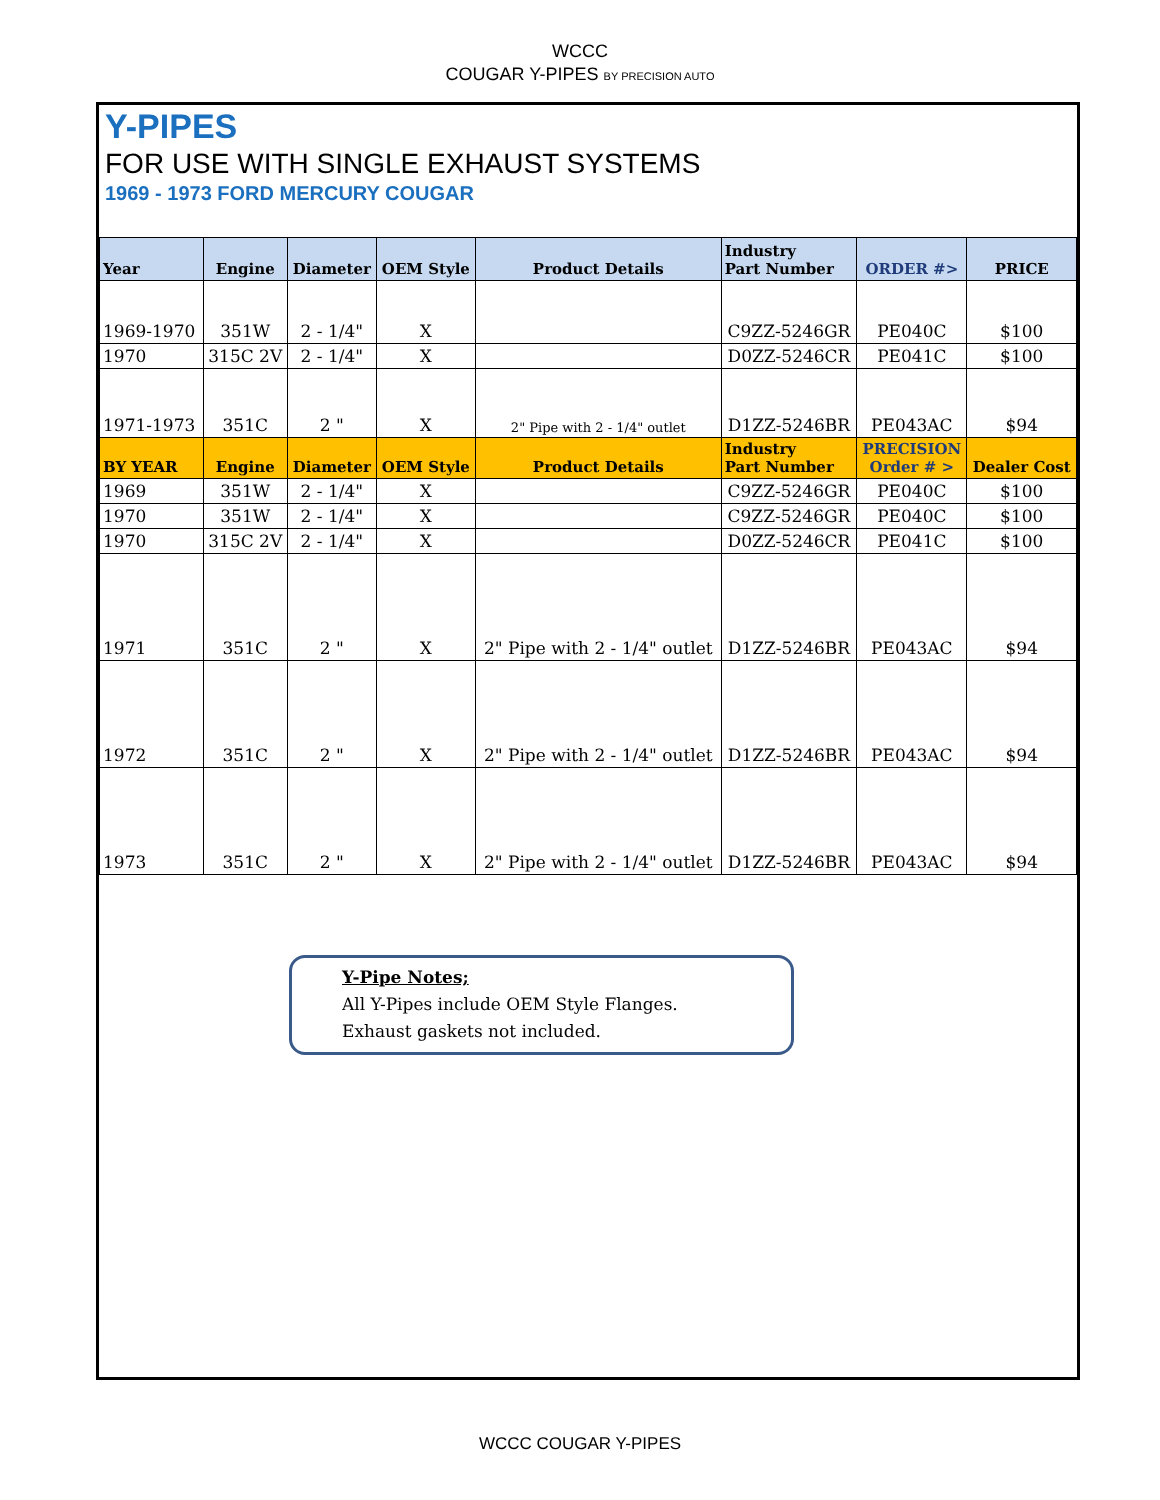WCCC
COUGAR Y-PIPES BY PRECISION AUTO
Y-PIPES
FOR USE WITH SINGLE EXHAUST SYSTEMS
1969 - 1973 FORD MERCURY COUGAR
| Year | Engine | Diameter | OEM Style | Product Details | Industry Part Number | ORDER #> | PRICE |
| --- | --- | --- | --- | --- | --- | --- | --- |
| 1969-1970 | 351W | 2 - 1/4" | X | | C9ZZ-5246GR | PE040C | $100 |
| 1970 | 315C 2V | 2 - 1/4" | X | | D0ZZ-5246CR | PE041C | $100 |
| 1971-1973 | 351C | 2 " | X | 2" Pipe with 2 - 1/4" outlet | D1ZZ-5246BR | PE043AC | $94 |
| BY YEAR | Engine | Diameter | OEM Style | Product Details | Industry Part Number | PRECISION Order # > | Dealer Cost |
| 1969 | 351W | 2 - 1/4" | X | | C9ZZ-5246GR | PE040C | $100 |
| 1970 | 351W | 2 - 1/4" | X | | C9ZZ-5246GR | PE040C | $100 |
| 1970 | 315C 2V | 2 - 1/4" | X | | D0ZZ-5246CR | PE041C | $100 |
| 1971 | 351C | 2 " | X | 2" Pipe with 2 - 1/4" outlet | D1ZZ-5246BR | PE043AC | $94 |
| 1972 | 351C | 2 " | X | 2" Pipe with 2 - 1/4" outlet | D1ZZ-5246BR | PE043AC | $94 |
| 1973 | 351C | 2 " | X | 2" Pipe with 2 - 1/4" outlet | D1ZZ-5246BR | PE043AC | $94 |
Y-Pipe Notes;
All Y-Pipes include OEM Style Flanges.
Exhaust gaskets not included.
WCCC COUGAR Y-PIPES